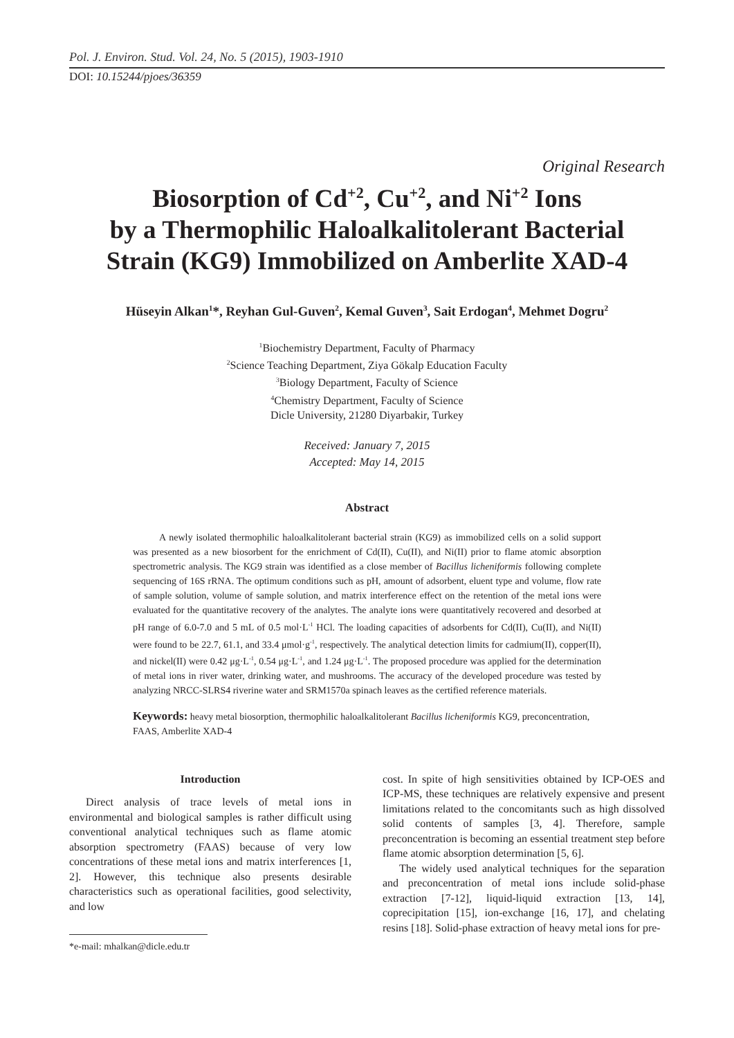Pol. J. Environ. Stud. Vol. 24, No. 5 (2015), 1903-1910
DOI: 10.15244/pjoes/36359
Original Research
Biosorption of Cd<sup>+2</sup>, Cu<sup>+2</sup>, and Ni<sup>+2</sup> Ions
by a Thermophilic Haloalkalitolerant Bacterial
Strain (KG9) Immobilized on Amberlite XAD-4
Hüseyin Alkan<sup>1</sup>*, Reyhan Gul-Guven<sup>2</sup>, Kemal Guven<sup>3</sup>, Sait Erdogan<sup>4</sup>, Mehmet Dogru<sup>2</sup>
<sup>1</sup> Biochemistry Department, Faculty of Pharmacy
<sup>2</sup> Science Teaching Department, Ziya Gökalp Education Faculty
<sup>3</sup> Biology Department, Faculty of Science
<sup>4</sup> Chemistry Department, Faculty of Science
Dicle University, 21280 Diyarbakir, Turkey
Received: January 7, 2015
Accepted: May 14, 2015
Abstract
A newly isolated thermophilic haloalkalitolerant bacterial strain (KG9) as immobilized cells on a solid support was presented as a new biosorbent for the enrichment of Cd(II), Cu(II), and Ni(II) prior to flame atomic absorption spectrometric analysis. The KG9 strain was identified as a close member of Bacillus licheniformis following complete sequencing of 16S rRNA. The optimum conditions such as pH, amount of adsorbent, eluent type and volume, flow rate of sample solution, volume of sample solution, and matrix interference effect on the retention of the metal ions were evaluated for the quantitative recovery of the analytes. The analyte ions were quantitatively recovered and desorbed at pH range of 6.0-7.0 and 5 mL of 0.5 mol·L<sup>-1</sup> HCl. The loading capacities of adsorbents for Cd(II), Cu(II), and Ni(II) were found to be 22.7, 61.1, and 33.4 μmol·g<sup>-1</sup>, respectively. The analytical detection limits for cadmium(II), copper(II), and nickel(II) were 0.42 μg·L<sup>-1</sup>, 0.54 μg·L<sup>-1</sup>, and 1.24 μg·L<sup>-1</sup>. The proposed procedure was applied for the determination of metal ions in river water, drinking water, and mushrooms. The accuracy of the developed procedure was tested by analyzing NRCC-SLRS4 riverine water and SRM1570a spinach leaves as the certified reference materials.
Keywords: heavy metal biosorption, thermophilic haloalkalitolerant Bacillus licheniformis KG9, preconcentration, FAAS, Amberlite XAD-4
Introduction
Direct analysis of trace levels of metal ions in environmental and biological samples is rather difficult using conventional analytical techniques such as flame atomic absorption spectrometry (FAAS) because of very low concentrations of these metal ions and matrix interferences [1, 2]. However, this technique also presents desirable characteristics such as operational facilities, good selectivity, and low
*e-mail: mhalkan@dicle.edu.tr
cost. In spite of high sensitivities obtained by ICP-OES and ICP-MS, these techniques are relatively expensive and present limitations related to the concomitants such as high dissolved solid contents of samples [3, 4]. Therefore, sample preconcentration is becoming an essential treatment step before flame atomic absorption determination [5, 6].
The widely used analytical techniques for the separation and preconcentration of metal ions include solid-phase extraction [7-12], liquid-liquid extraction [13, 14], coprecipitation [15], ion-exchange [16, 17], and chelating resins [18]. Solid-phase extraction of heavy metal ions for pre-